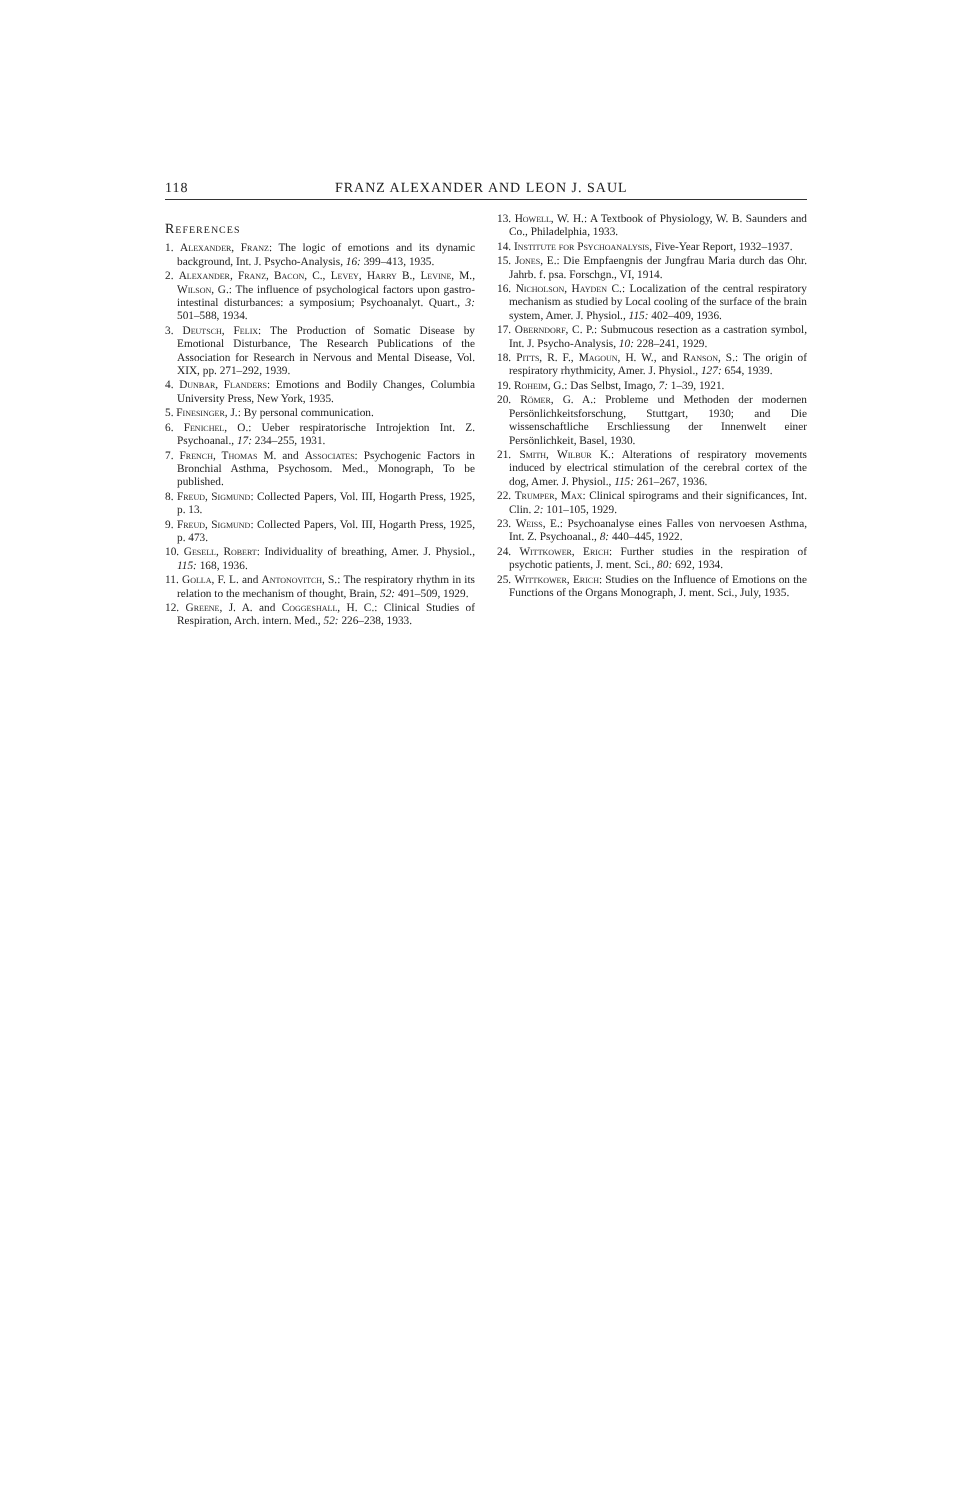118 FRANZ ALEXANDER AND LEON J. SAUL
References
1. Alexander, Franz: The logic of emotions and its dynamic background, Int. J. Psycho-Analysis, 16: 399–413, 1935.
2. Alexander, Franz, Bacon, C., Levey, Harry B., Levine, M., Wilson, G.: The influence of psychological factors upon gastro-intestinal disturbances: a symposium; Psychoanalyt. Quart., 3: 501–588, 1934.
3. Deutsch, Felix: The Production of Somatic Disease by Emotional Disturbance, The Research Publications of the Association for Research in Nervous and Mental Disease, Vol. XIX, pp. 271–292, 1939.
4. Dunbar, Flanders: Emotions and Bodily Changes, Columbia University Press, New York, 1935.
5. Finesinger, J.: By personal communication.
6. Fenichel, O.: Ueber respiratorische Introjektion Int. Z. Psychoanal., 17: 234–255, 1931.
7. French, Thomas M. and Associates: Psychogenic Factors in Bronchial Asthma, Psychosom. Med., Monograph, To be published.
8. Freud, Sigmund: Collected Papers, Vol. III, Hogarth Press, 1925, p. 13.
9. Freud, Sigmund: Collected Papers, Vol. III, Hogarth Press, 1925, p. 473.
10. Gesell, Robert: Individuality of breathing, Amer. J. Physiol., 115: 168, 1936.
11. Golla, F. L. and Antonovitch, S.: The respiratory rhythm in its relation to the mechanism of thought, Brain, 52: 491–509, 1929.
12. Greene, J. A. and Coggeshall, H. C.: Clinical Studies of Respiration, Arch. intern. Med., 52: 226–238, 1933.
13. Howell, W. H.: A Textbook of Physiology, W. B. Saunders and Co., Philadelphia, 1933.
14. Institute for Psychoanalysis, Five-Year Report, 1932–1937.
15. Jones, E.: Die Empfaengnis der Jungfrau Maria durch das Ohr. Jahrb. f. psa. Forschgn., VI, 1914.
16. Nicholson, Hayden C.: Localization of the central respiratory mechanism as studied by Local cooling of the surface of the brain system, Amer. J. Physiol., 115: 402–409, 1936.
17. Oberndorf, C. P.: Submucous resection as a castration symbol, Int. J. Psycho-Analysis, 10: 228–241, 1929.
18. Pitts, R. F., Magoun, H. W., and Ranson, S.: The origin of respiratory rhythmicity, Amer. J. Physiol., 127: 654, 1939.
19. Roheim, G.: Das Selbst, Imago, 7: 1–39, 1921.
20. Römer, G. A.: Probleme und Methoden der modernen Persönlichkeitsforschung, Stuttgart, 1930; and Die wissenschaftliche Erschliessung der Innenwelt einer Persönlichkeit, Basel, 1930.
21. Smith, Wilbur K.: Alterations of respiratory movements induced by electrical stimulation of the cerebral cortex of the dog, Amer. J. Physiol., 115: 261–267, 1936.
22. Trumper, Max: Clinical spirograms and their significances, Int. Clin. 2: 101–105, 1929.
23. Weiss, E.: Psychoanalyse eines Falles von nervoesen Asthma, Int. Z. Psychoanal., 8: 440–445, 1922.
24. Wittkower, Erich: Further studies in the respiration of psychotic patients, J. ment. Sci., 80: 692, 1934.
25. Wittkower, Erich: Studies on the Influence of Emotions on the Functions of the Organs Monograph, J. ment. Sci., July, 1935.